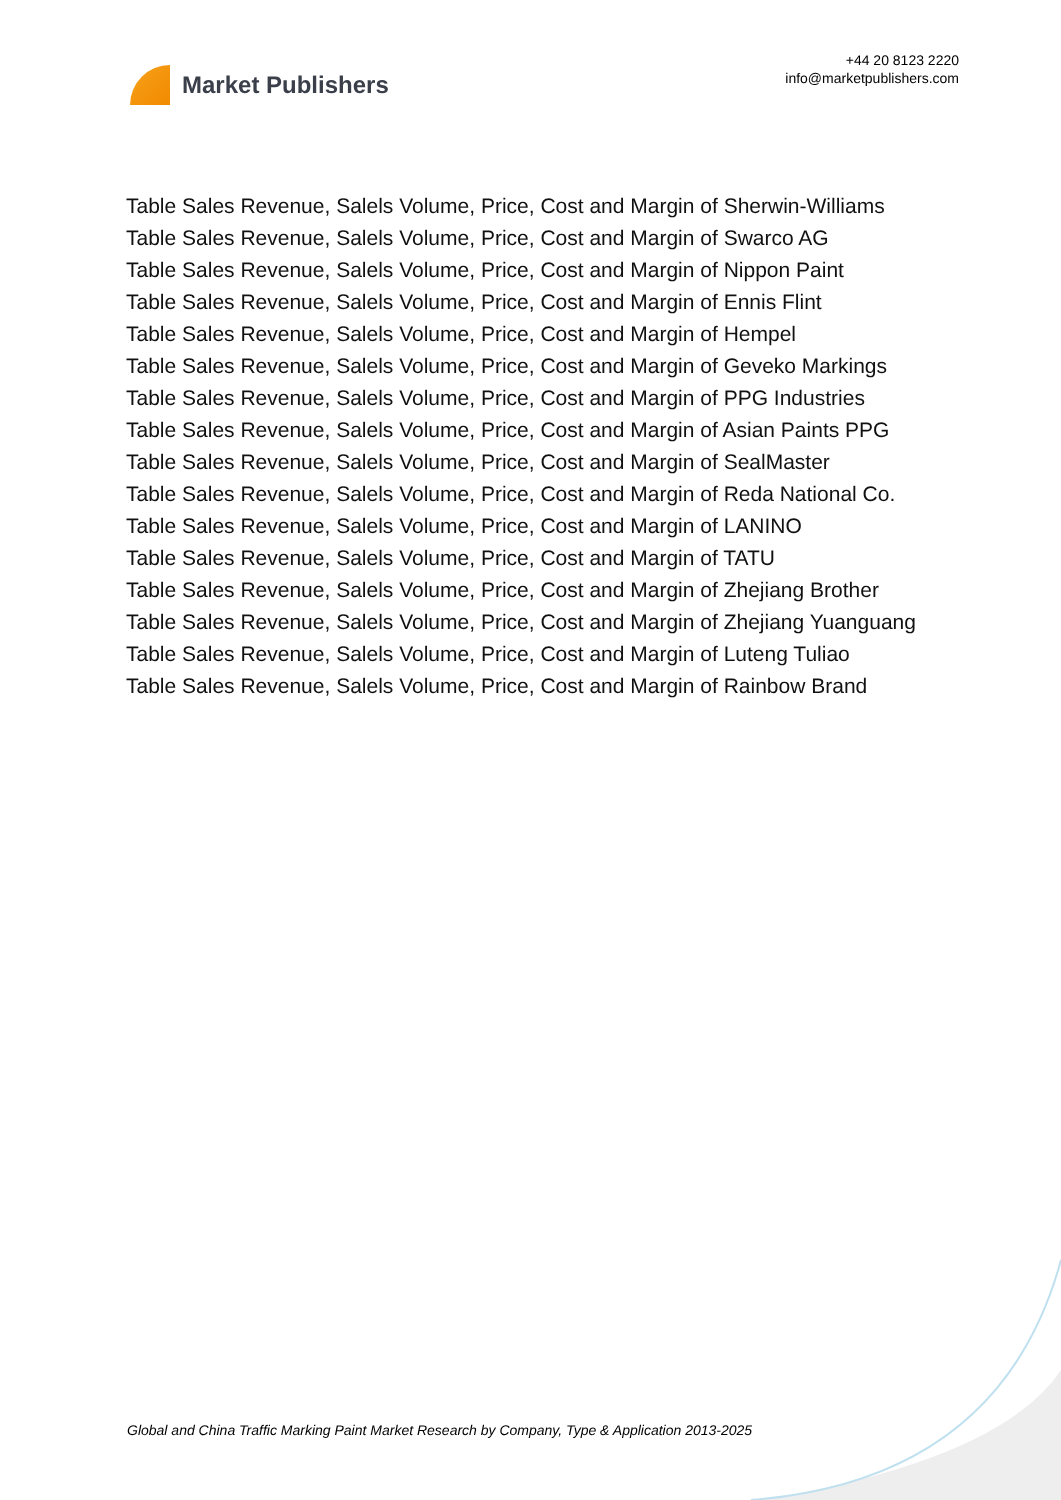Market Publishers
+44 20 8123 2220
info@marketpublishers.com
Table Sales Revenue, Salels Volume, Price, Cost and Margin of Sherwin-Williams
Table Sales Revenue, Salels Volume, Price, Cost and Margin of Swarco AG
Table Sales Revenue, Salels Volume, Price, Cost and Margin of Nippon Paint
Table Sales Revenue, Salels Volume, Price, Cost and Margin of Ennis Flint
Table Sales Revenue, Salels Volume, Price, Cost and Margin of Hempel
Table Sales Revenue, Salels Volume, Price, Cost and Margin of Geveko Markings
Table Sales Revenue, Salels Volume, Price, Cost and Margin of PPG Industries
Table Sales Revenue, Salels Volume, Price, Cost and Margin of Asian Paints PPG
Table Sales Revenue, Salels Volume, Price, Cost and Margin of SealMaster
Table Sales Revenue, Salels Volume, Price, Cost and Margin of Reda National Co.
Table Sales Revenue, Salels Volume, Price, Cost and Margin of LANINO
Table Sales Revenue, Salels Volume, Price, Cost and Margin of TATU
Table Sales Revenue, Salels Volume, Price, Cost and Margin of Zhejiang Brother
Table Sales Revenue, Salels Volume, Price, Cost and Margin of Zhejiang Yuanguang
Table Sales Revenue, Salels Volume, Price, Cost and Margin of Luteng Tuliao
Table Sales Revenue, Salels Volume, Price, Cost and Margin of Rainbow Brand
Global and China Traffic Marking Paint Market Research by Company, Type & Application 2013-2025